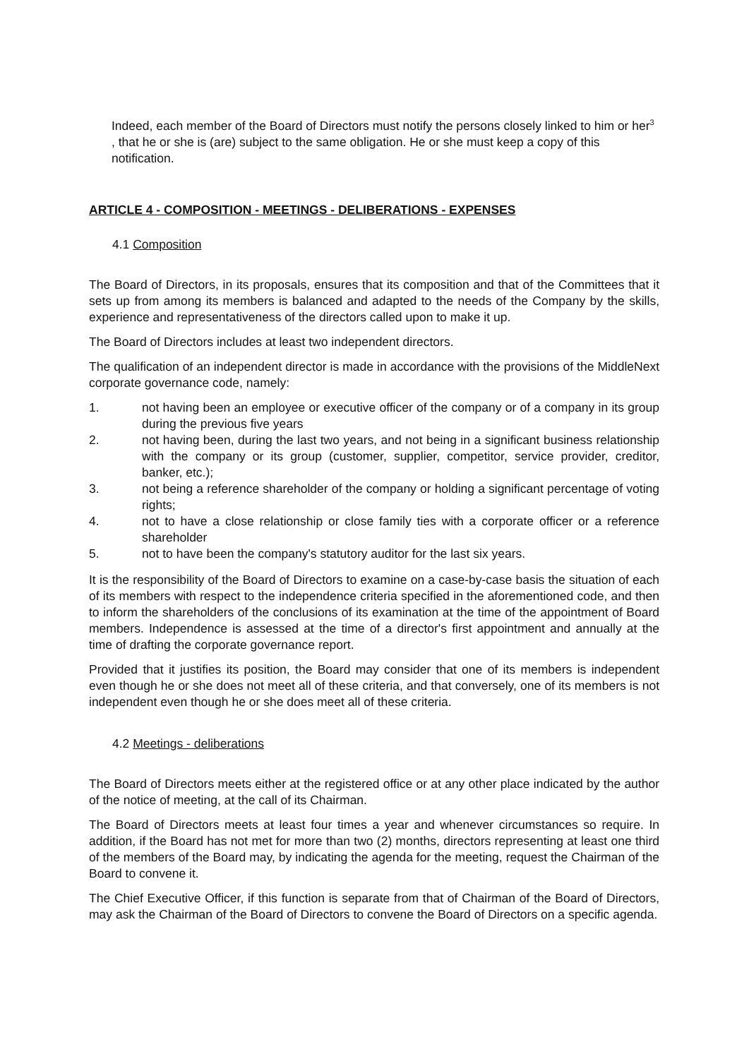Indeed, each member of the Board of Directors must notify the persons closely linked to him or her<sup>3</sup> , that he or she is (are) subject to the same obligation. He or she must keep a copy of this notification.
ARTICLE 4 - COMPOSITION - MEETINGS - DELIBERATIONS - EXPENSES
4.1 Composition
The Board of Directors, in its proposals, ensures that its composition and that of the Committees that it sets up from among its members is balanced and adapted to the needs of the Company by the skills, experience and representativeness of the directors called upon to make it up.
The Board of Directors includes at least two independent directors.
The qualification of an independent director is made in accordance with the provisions of the MiddleNext corporate governance code, namely:
1. not having been an employee or executive officer of the company or of a company in its group during the previous five years
2. not having been, during the last two years, and not being in a significant business relationship with the company or its group (customer, supplier, competitor, service provider, creditor, banker, etc.);
3. not being a reference shareholder of the company or holding a significant percentage of voting rights;
4. not to have a close relationship or close family ties with a corporate officer or a reference shareholder
5. not to have been the company's statutory auditor for the last six years.
It is the responsibility of the Board of Directors to examine on a case-by-case basis the situation of each of its members with respect to the independence criteria specified in the aforementioned code, and then to inform the shareholders of the conclusions of its examination at the time of the appointment of Board members. Independence is assessed at the time of a director's first appointment and annually at the time of drafting the corporate governance report.
Provided that it justifies its position, the Board may consider that one of its members is independent even though he or she does not meet all of these criteria, and that conversely, one of its members is not independent even though he or she does meet all of these criteria.
4.2 Meetings - deliberations
The Board of Directors meets either at the registered office or at any other place indicated by the author of the notice of meeting, at the call of its Chairman.
The Board of Directors meets at least four times a year and whenever circumstances so require. In addition, if the Board has not met for more than two (2) months, directors representing at least one third of the members of the Board may, by indicating the agenda for the meeting, request the Chairman of the Board to convene it.
The Chief Executive Officer, if this function is separate from that of Chairman of the Board of Directors, may ask the Chairman of the Board of Directors to convene the Board of Directors on a specific agenda.